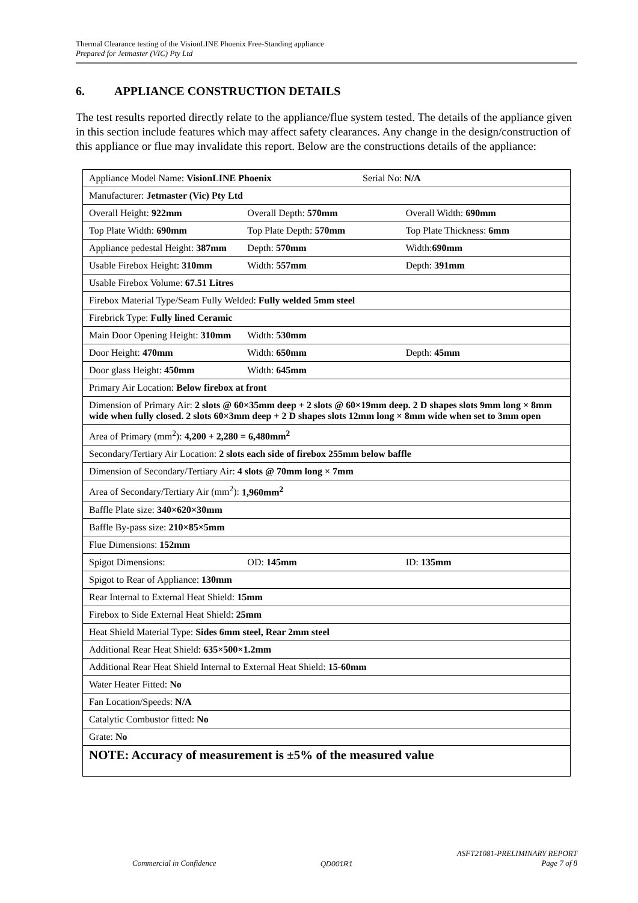Thermal Clearance testing of the VisionLINE Phoenix Free-Standing appliance
Prepared for Jetmaster (VIC) Pty Ltd
6. APPLIANCE CONSTRUCTION DETAILS
The test results reported directly relate to the appliance/flue system tested. The details of the appliance given in this section include features which may affect safety clearances. Any change in the design/construction of this appliance or flue may invalidate this report. Below are the constructions details of the appliance:
| Appliance Model Name: VisionLINE Phoenix Serial No: N/A |
| Manufacturer: Jetmaster (Vic) Pty Ltd |
| Overall Height: 922mm Overall Depth: 570mm Overall Width: 690mm |
| Top Plate Width: 690mm Top Plate Depth: 570mm Top Plate Thickness: 6mm |
| Appliance pedestal Height: 387mm Depth: 570mm Width: 690mm |
| Usable Firebox Height: 310mm Width: 557mm Depth: 391mm |
| Usable Firebox Volume: 67.51 Litres |
| Firebox Material Type/Seam Fully Welded: Fully welded 5mm steel |
| Firebrick Type: Fully lined Ceramic |
| Main Door Opening Height: 310mm Width: 530mm |
| Door Height: 470mm Width: 650mm Depth: 45mm |
| Door glass Height: 450mm Width: 645mm |
| Primary Air Location: Below firebox at front |
| Dimension of Primary Air: 2 slots @ 60×35mm deep + 2 slots @ 60×19mm deep. 2 D shapes slots 9mm long × 8mm wide when fully closed. 2 slots 60×3mm deep + 2 D shapes slots 12mm long × 8mm wide when set to 3mm open |
| Area of Primary (mm<sup>2</sup>): 4,200 + 2,280 = 6,480mm<sup>2</sup> |
| Secondary/Tertiary Air Location: 2 slots each side of firebox 255mm below baffle |
| Dimension of Secondary/Tertiary Air: 4 slots @ 70mm long × 7mm |
| Area of Secondary/Tertiary Air (mm<sup>2</sup>): 1,960mm<sup>2</sup> |
| Baffle Plate size: 340×620×30mm |
| Baffle By-pass size: 210×85×5mm |
| Flue Dimensions: 152mm |
| Spigot Dimensions: OD: 145mm ID: 135mm |
| Spigot to Rear of Appliance: 130mm |
| Rear Internal to External Heat Shield: 15mm |
| Firebox to Side External Heat Shield: 25mm |
| Heat Shield Material Type: Sides 6mm steel, Rear 2mm steel |
| Additional Rear Heat Shield: 635×500×1.2mm |
| Additional Rear Heat Shield Internal to External Heat Shield: 15-60mm |
| Water Heater Fitted: No |
| Fan Location/Speeds: N/A |
| Catalytic Combustor fitted: No |
| Grate: No |
| NOTE: Accuracy of measurement is ±5% of the measured value |
Commercial in Confidence QD001R1 ASFT21081-PRELIMINARY REPORT
Page 7 of 8